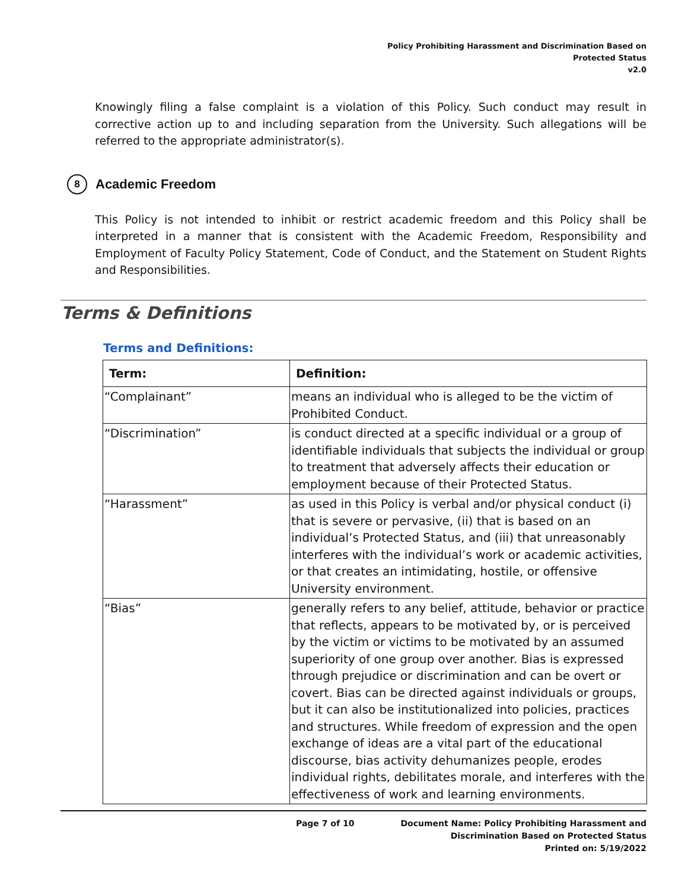Policy Prohibiting Harassment and Discrimination Based on
Protected Status
v2.0
Knowingly filing a false complaint is a violation of this Policy. Such conduct may result in corrective action up to and including separation from the University. Such allegations will be referred to the appropriate administrator(s).
8 Academic Freedom
This Policy is not intended to inhibit or restrict academic freedom and this Policy shall be interpreted in a manner that is consistent with the Academic Freedom, Responsibility and Employment of Faculty Policy Statement, Code of Conduct, and the Statement on Student Rights and Responsibilities.
Terms & Definitions
Terms and Definitions:
| Term: | Definition: |
| --- | --- |
| “Complainant” | means an individual who is alleged to be the victim of Prohibited Conduct. |
| “Discrimination” | is conduct directed at a specific individual or a group of identifiable individuals that subjects the individual or group to treatment that adversely affects their education or employment because of their Protected Status. |
| “Harassment” | as used in this Policy is verbal and/or physical conduct (i) that is severe or pervasive, (ii) that is based on an individual’s Protected Status, and (iii) that unreasonably interferes with the individual’s work or academic activities, or that creates an intimidating, hostile, or offensive University environment. |
| “Bias” | generally refers to any belief, attitude, behavior or practice that reflects, appears to be motivated by, or is perceived by the victim or victims to be motivated by an assumed superiority of one group over another. Bias is expressed through prejudice or discrimination and can be overt or covert. Bias can be directed against individuals or groups, but it can also be institutionalized into policies, practices and structures. While freedom of expression and the open exchange of ideas are a vital part of the educational discourse, bias activity dehumanizes people, erodes individual rights, debilitates morale, and interferes with the effectiveness of work and learning environments. |
Page 7 of 10 Document Name: Policy Prohibiting Harassment and
Discrimination Based on Protected Status
Printed on: 5/19/2022